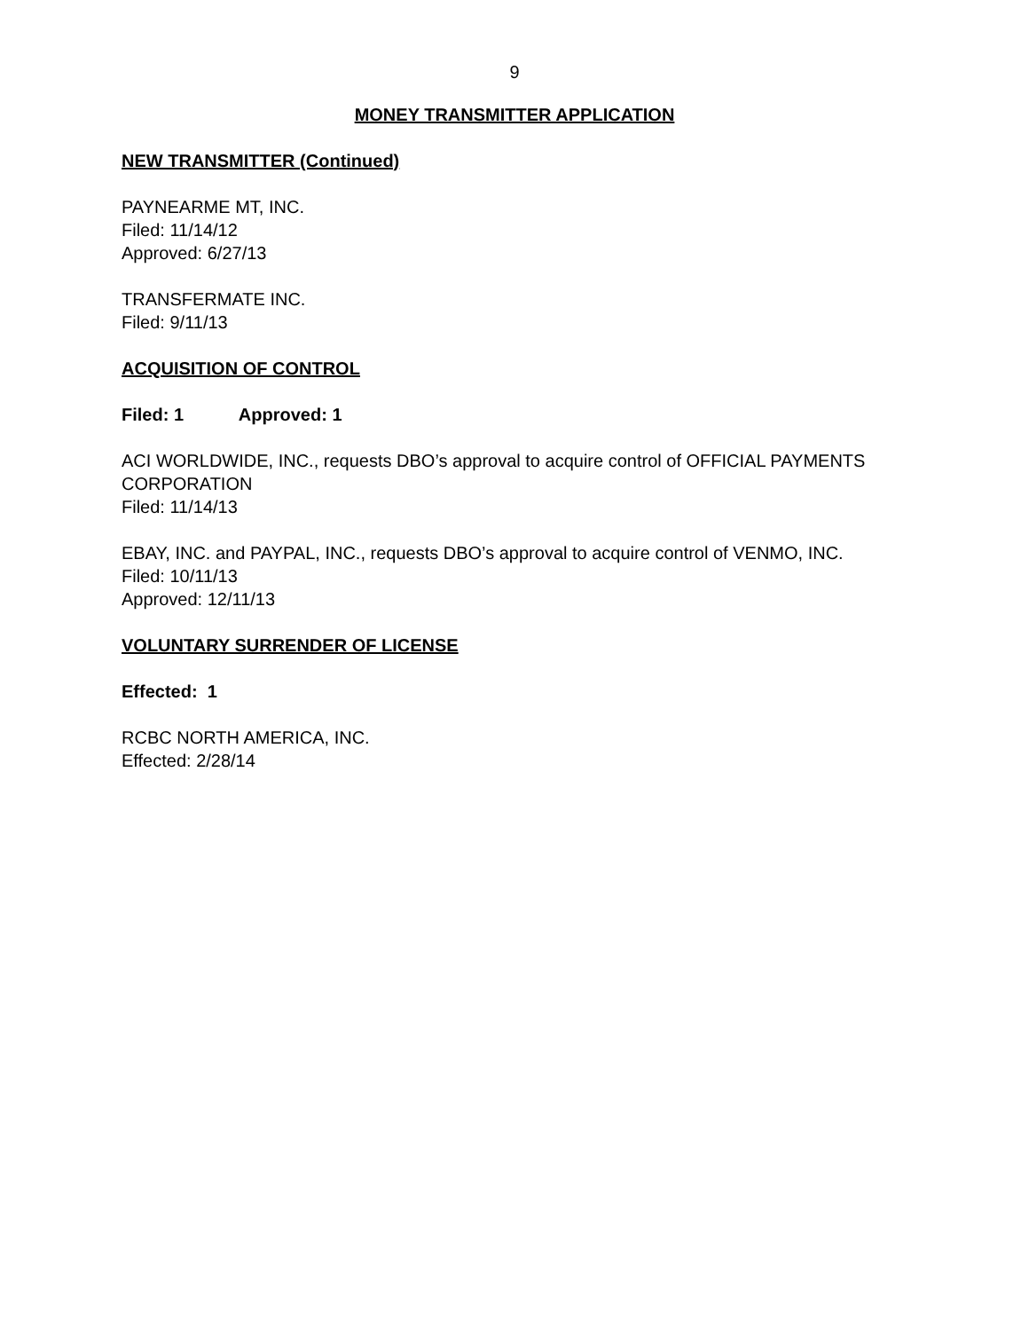9
MONEY TRANSMITTER APPLICATION
NEW TRANSMITTER (Continued)
PAYNEARME MT, INC.
Filed: 11/14/12
Approved: 6/27/13
TRANSFERMATE INC.
Filed: 9/11/13
ACQUISITION OF CONTROL
Filed: 1 Approved: 1
ACI WORLDWIDE, INC., requests DBO’s approval to acquire control of OFFICIAL PAYMENTS CORPORATION
Filed: 11/14/13
EBAY, INC. and PAYPAL, INC., requests DBO’s approval to acquire control of VENMO, INC.
Filed: 10/11/13
Approved: 12/11/13
VOLUNTARY SURRENDER OF LICENSE
Effected: 1
RCBC NORTH AMERICA, INC.
Effected: 2/28/14